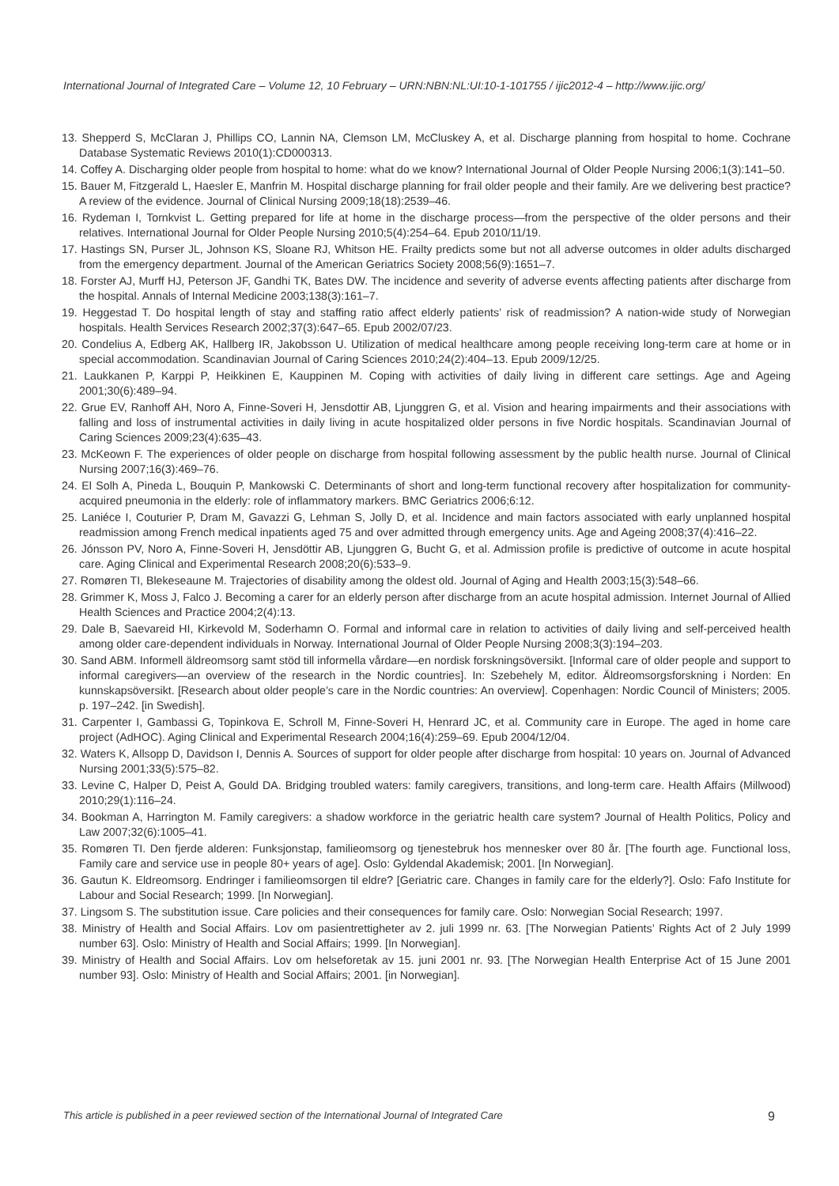International Journal of Integrated Care – Volume 12, 10 February – URN:NBN:NL:UI:10-1-101755 / ijic2012-4 – http://www.ijic.org/
13. Shepperd S, McClaran J, Phillips CO, Lannin NA, Clemson LM, McCluskey A, et al. Discharge planning from hospital to home. Cochrane Database Systematic Reviews 2010(1):CD000313.
14. Coffey A. Discharging older people from hospital to home: what do we know? International Journal of Older People Nursing 2006;1(3):141–50.
15. Bauer M, Fitzgerald L, Haesler E, Manfrin M. Hospital discharge planning for frail older people and their family. Are we delivering best practice? A review of the evidence. Journal of Clinical Nursing 2009;18(18):2539–46.
16. Rydeman I, Tornkvist L. Getting prepared for life at home in the discharge process—from the perspective of the older persons and their relatives. International Journal for Older People Nursing 2010;5(4):254–64. Epub 2010/11/19.
17. Hastings SN, Purser JL, Johnson KS, Sloane RJ, Whitson HE. Frailty predicts some but not all adverse outcomes in older adults discharged from the emergency department. Journal of the American Geriatrics Society 2008;56(9):1651–7.
18. Forster AJ, Murff HJ, Peterson JF, Gandhi TK, Bates DW. The incidence and severity of adverse events affecting patients after discharge from the hospital. Annals of Internal Medicine 2003;138(3):161–7.
19. Heggestad T. Do hospital length of stay and staffing ratio affect elderly patients’ risk of readmission? A nation-wide study of Norwegian hospitals. Health Services Research 2002;37(3):647–65. Epub 2002/07/23.
20. Condelius A, Edberg AK, Hallberg IR, Jakobsson U. Utilization of medical healthcare among people receiving long-term care at home or in special accommodation. Scandinavian Journal of Caring Sciences 2010;24(2):404–13. Epub 2009/12/25.
21. Laukkanen P, Karppi P, Heikkinen E, Kauppinen M. Coping with activities of daily living in different care settings. Age and Ageing 2001;30(6):489–94.
22. Grue EV, Ranhoff AH, Noro A, Finne-Soveri H, Jensdottir AB, Ljunggren G, et al. Vision and hearing impairments and their associations with falling and loss of instrumental activities in daily living in acute hospitalized older persons in five Nordic hospitals. Scandinavian Journal of Caring Sciences 2009;23(4):635–43.
23. McKeown F. The experiences of older people on discharge from hospital following assessment by the public health nurse. Journal of Clinical Nursing 2007;16(3):469–76.
24. El Solh A, Pineda L, Bouquin P, Mankowski C. Determinants of short and long-term functional recovery after hospitalization for community-acquired pneumonia in the elderly: role of inflammatory markers. BMC Geriatrics 2006;6:12.
25. Laniéce I, Couturier P, Dram M, Gavazzi G, Lehman S, Jolly D, et al. Incidence and main factors associated with early unplanned hospital readmission among French medical inpatients aged 75 and over admitted through emergency units. Age and Ageing 2008;37(4):416–22.
26. Jónsson PV, Noro A, Finne-Soveri H, Jensdöttir AB, Ljunggren G, Bucht G, et al. Admission profile is predictive of outcome in acute hospital care. Aging Clinical and Experimental Research 2008;20(6):533–9.
27. Romøren TI, Blekeseaune M. Trajectories of disability among the oldest old. Journal of Aging and Health 2003;15(3):548–66.
28. Grimmer K, Moss J, Falco J. Becoming a carer for an elderly person after discharge from an acute hospital admission. Internet Journal of Allied Health Sciences and Practice 2004;2(4):13.
29. Dale B, Saevareid HI, Kirkevold M, Soderhamn O. Formal and informal care in relation to activities of daily living and self-perceived health among older care-dependent individuals in Norway. International Journal of Older People Nursing 2008;3(3):194–203.
30. Sand ABM. Informell äldreomsorg samt stöd till informella vårdare—en nordisk forskningsöversikt. [Informal care of older people and support to informal caregivers—an overview of the research in the Nordic countries]. In: Szebehely M, editor. Äldreomsorgsforskning i Norden: En kunnskapsöversikt. [Research about older people’s care in the Nordic countries: An overview]. Copenhagen: Nordic Council of Ministers; 2005. p. 197–242. [in Swedish].
31. Carpenter I, Gambassi G, Topinkova E, Schroll M, Finne-Soveri H, Henrard JC, et al. Community care in Europe. The aged in home care project (AdHOC). Aging Clinical and Experimental Research 2004;16(4):259–69. Epub 2004/12/04.
32. Waters K, Allsopp D, Davidson I, Dennis A. Sources of support for older people after discharge from hospital: 10 years on. Journal of Advanced Nursing 2001;33(5):575–82.
33. Levine C, Halper D, Peist A, Gould DA. Bridging troubled waters: family caregivers, transitions, and long-term care. Health Affairs (Millwood) 2010;29(1):116–24.
34. Bookman A, Harrington M. Family caregivers: a shadow workforce in the geriatric health care system? Journal of Health Politics, Policy and Law 2007;32(6):1005–41.
35. Romøren TI. Den fjerde alderen: Funksjonstap, familieomsorg og tjenestebruk hos mennesker over 80 år. [The fourth age. Functional loss, Family care and service use in people 80+ years of age]. Oslo: Gyldendal Akademisk; 2001. [In Norwegian].
36. Gautun K. Eldreomsorg. Endringer i familieomsorgen til eldre? [Geriatric care. Changes in family care for the elderly?]. Oslo: Fafo Institute for Labour and Social Research; 1999. [In Norwegian].
37. Lingsom S. The substitution issue. Care policies and their consequences for family care. Oslo: Norwegian Social Research; 1997.
38. Ministry of Health and Social Affairs. Lov om pasientrettigheter av 2. juli 1999 nr. 63. [The Norwegian Patients’ Rights Act of 2 July 1999 number 63]. Oslo: Ministry of Health and Social Affairs; 1999. [In Norwegian].
39. Ministry of Health and Social Affairs. Lov om helseforetak av 15. juni 2001 nr. 93. [The Norwegian Health Enterprise Act of 15 June 2001 number 93]. Oslo: Ministry of Health and Social Affairs; 2001. [in Norwegian].
This article is published in a peer reviewed section of the International Journal of Integrated Care 9